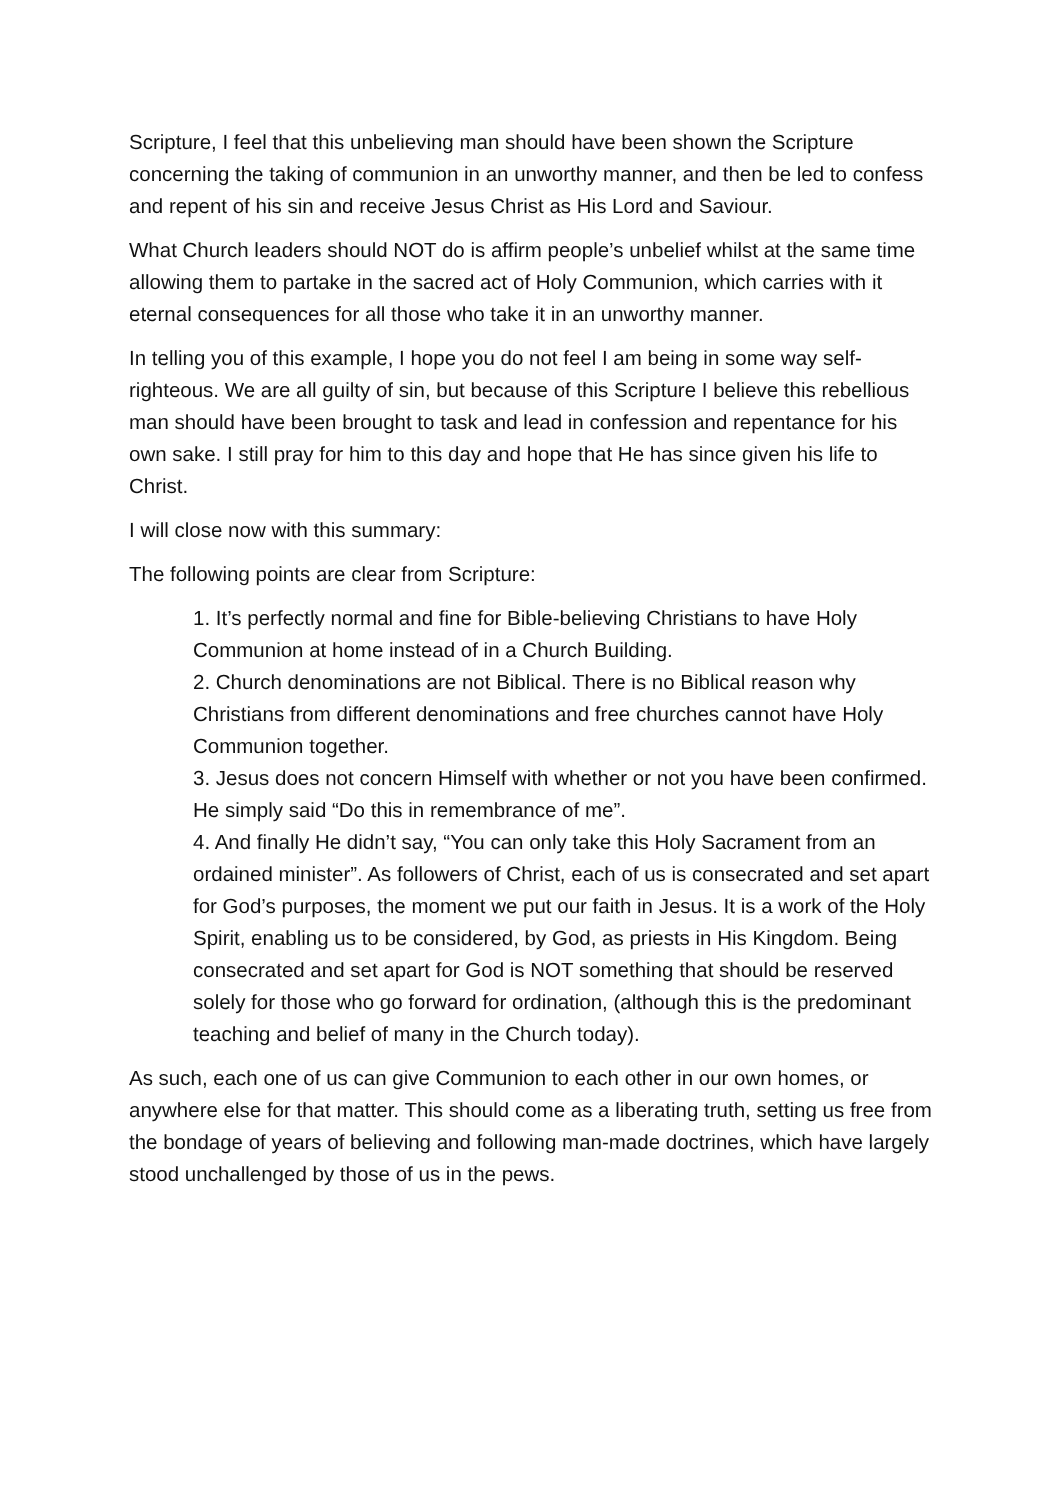Scripture, I feel that this unbelieving man should have been shown the Scripture concerning the taking of communion in an unworthy manner, and then be led to confess and repent of his sin and receive Jesus Christ as His Lord and Saviour.
What Church leaders should NOT do is affirm people’s unbelief whilst at the same time allowing them to partake in the sacred act of Holy Communion, which carries with it eternal consequences for all those who take it in an unworthy manner.
In telling you of this example, I hope you do not feel I am being in some way self-righteous. We are all guilty of sin, but because of this Scripture I believe this rebellious man should have been brought to task and lead in confession and repentance for his own sake. I still pray for him to this day and hope that He has since given his life to Christ.
I will close now with this summary:
The following points are clear from Scripture:
1. It’s perfectly normal and fine for Bible-believing Christians to have Holy Communion at home instead of in a Church Building.
2. Church denominations are not Biblical. There is no Biblical reason why Christians from different denominations and free churches cannot have Holy Communion together.
3. Jesus does not concern Himself with whether or not you have been confirmed. He simply said “Do this in remembrance of me”.
4. And finally He didn’t say, “You can only take this Holy Sacrament from an ordained minister”. As followers of Christ, each of us is consecrated and set apart for God’s purposes, the moment we put our faith in Jesus. It is a work of the Holy Spirit, enabling us to be considered, by God, as priests in His Kingdom. Being consecrated and set apart for God is NOT something that should be reserved solely for those who go forward for ordination, (although this is the predominant teaching and belief of many in the Church today).
As such, each one of us can give Communion to each other in our own homes, or anywhere else for that matter. This should come as a liberating truth, setting us free from the bondage of years of believing and following man-made doctrines, which have largely stood unchallenged by those of us in the pews.